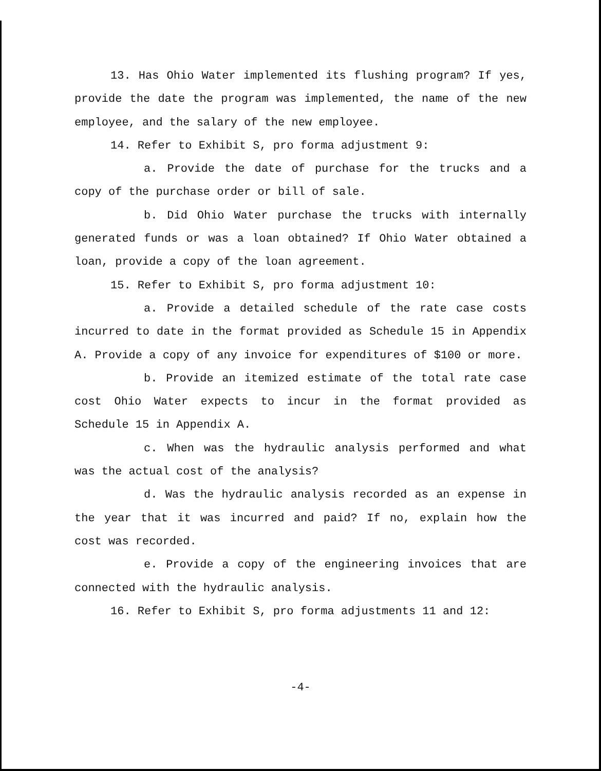13. Has Ohio Water implemented its flushing program? If yes, provide the date the program was implemented, the name of the new employee, and the salary of the new employee.
14. Refer to Exhibit S, pro forma adjustment 9:
a. Provide the date of purchase for the trucks and a copy of the purchase order or bill of sale.
b. Did Ohio Water purchase the trucks with internally generated funds or was a loan obtained? If Ohio Water obtained a loan, provide a copy of the loan agreement.
15. Refer to Exhibit S, pro forma adjustment 10:
a. Provide a detailed schedule of the rate case costs incurred to date in the format provided as Schedule 15 in Appendix A. Provide a copy of any invoice for expenditures of $100 or more.
b. Provide an itemized estimate of the total rate case cost Ohio Water expects to incur in the format provided as Schedule 15 in Appendix A.
c. When was the hydraulic analysis performed and what was the actual cost of the analysis?
d. Was the hydraulic analysis recorded as an expense in the year that it was incurred and paid? If no, explain how the cost was recorded.
e. Provide a copy of the engineering invoices that are connected with the hydraulic analysis.
16. Refer to Exhibit S, pro forma adjustments 11 and 12:
-4-